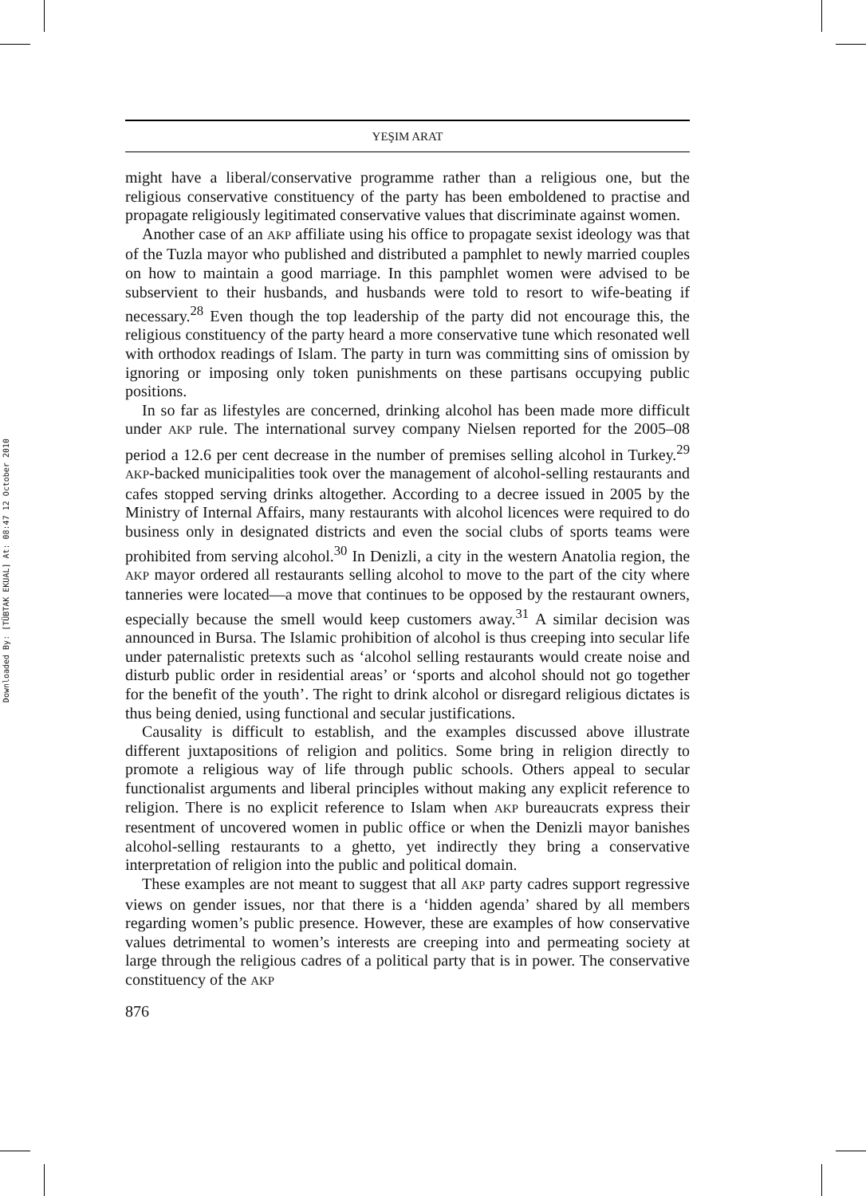Downloaded By: [TÜBTAK EKUAL] At: 08:47 12 October 2010
YEŞIM ARAT
might have a liberal/conservative programme rather than a religious one, but the religious conservative constituency of the party has been emboldened to practise and propagate religiously legitimated conservative values that discriminate against women.
Another case of an AKP affiliate using his office to propagate sexist ideology was that of the Tuzla mayor who published and distributed a pamphlet to newly married couples on how to maintain a good marriage. In this pamphlet women were advised to be subservient to their husbands, and husbands were told to resort to wife-beating if necessary.<sup>28</sup> Even though the top leadership of the party did not encourage this, the religious constituency of the party heard a more conservative tune which resonated well with orthodox readings of Islam. The party in turn was committing sins of omission by ignoring or imposing only token punishments on these partisans occupying public positions.
In so far as lifestyles are concerned, drinking alcohol has been made more difficult under AKP rule. The international survey company Nielsen reported for the 2005–08 period a 12.6 per cent decrease in the number of premises selling alcohol in Turkey.<sup>29</sup> AKP-backed municipalities took over the management of alcohol-selling restaurants and cafes stopped serving drinks altogether. According to a decree issued in 2005 by the Ministry of Internal Affairs, many restaurants with alcohol licences were required to do business only in designated districts and even the social clubs of sports teams were prohibited from serving alcohol.<sup>30</sup> In Denizli, a city in the western Anatolia region, the AKP mayor ordered all restaurants selling alcohol to move to the part of the city where tanneries were located—a move that continues to be opposed by the restaurant owners, especially because the smell would keep customers away.<sup>31</sup> A similar decision was announced in Bursa. The Islamic prohibition of alcohol is thus creeping into secular life under paternalistic pretexts such as ‘alcohol selling restaurants would create noise and disturb public order in residential areas’ or ‘sports and alcohol should not go together for the benefit of the youth’. The right to drink alcohol or disregard religious dictates is thus being denied, using functional and secular justifications.
Causality is difficult to establish, and the examples discussed above illustrate different juxtapositions of religion and politics. Some bring in religion directly to promote a religious way of life through public schools. Others appeal to secular functionalist arguments and liberal principles without making any explicit reference to religion. There is no explicit reference to Islam when AKP bureaucrats express their resentment of uncovered women in public office or when the Denizli mayor banishes alcohol-selling restaurants to a ghetto, yet indirectly they bring a conservative interpretation of religion into the public and political domain.
These examples are not meant to suggest that all AKP party cadres support regressive views on gender issues, nor that there is a ‘hidden agenda’ shared by all members regarding women’s public presence. However, these are examples of how conservative values detrimental to women’s interests are creeping into and permeating society at large through the religious cadres of a political party that is in power. The conservative constituency of the AKP
876